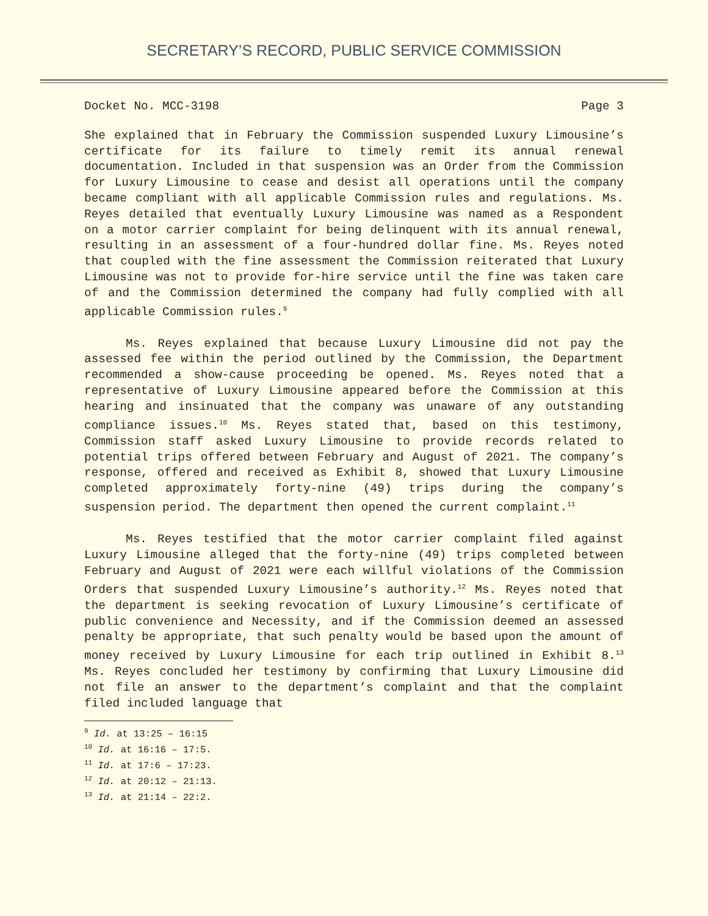SECRETARY’S RECORD, PUBLIC SERVICE COMMISSION
Docket No. MCC-3198 Page 3
She explained that in February the Commission suspended Luxury Limousine’s certificate for its failure to timely remit its annual renewal documentation. Included in that suspension was an Order from the Commission for Luxury Limousine to cease and desist all operations until the company became compliant with all applicable Commission rules and regulations. Ms. Reyes detailed that eventually Luxury Limousine was named as a Respondent on a motor carrier complaint for being delinquent with its annual renewal, resulting in an assessment of a four-hundred dollar fine. Ms. Reyes noted that coupled with the fine assessment the Commission reiterated that Luxury Limousine was not to provide for-hire service until the fine was taken care of and the Commission determined the company had fully complied with all applicable Commission rules.<sup>9</sup>
Ms. Reyes explained that because Luxury Limousine did not pay the assessed fee within the period outlined by the Commission, the Department recommended a show-cause proceeding be opened. Ms. Reyes noted that a representative of Luxury Limousine appeared before the Commission at this hearing and insinuated that the company was unaware of any outstanding compliance issues.<sup>10</sup> Ms. Reyes stated that, based on this testimony, Commission staff asked Luxury Limousine to provide records related to potential trips offered between February and August of 2021. The company’s response, offered and received as Exhibit 8, showed that Luxury Limousine completed approximately forty-nine (49) trips during the company’s suspension period. The department then opened the current complaint.<sup>11</sup>
Ms. Reyes testified that the motor carrier complaint filed against Luxury Limousine alleged that the forty-nine (49) trips completed between February and August of 2021 were each willful violations of the Commission Orders that suspended Luxury Limousine’s authority.<sup>12</sup> Ms. Reyes noted that the department is seeking revocation of Luxury Limousine’s certificate of public convenience and Necessity, and if the Commission deemed an assessed penalty be appropriate, that such penalty would be based upon the amount of money received by Luxury Limousine for each trip outlined in Exhibit 8.<sup>13</sup> Ms. Reyes concluded her testimony by confirming that Luxury Limousine did not file an answer to the department’s complaint and that the complaint filed included language that
<sup>9</sup> Id. at 13:25 – 16:15
<sup>10</sup> Id. at 16:16 – 17:5.
<sup>11</sup> Id. at 17:6 – 17:23.
<sup>12</sup> Id. at 20:12 – 21:13.
<sup>13</sup> Id. at 21:14 – 22:2.